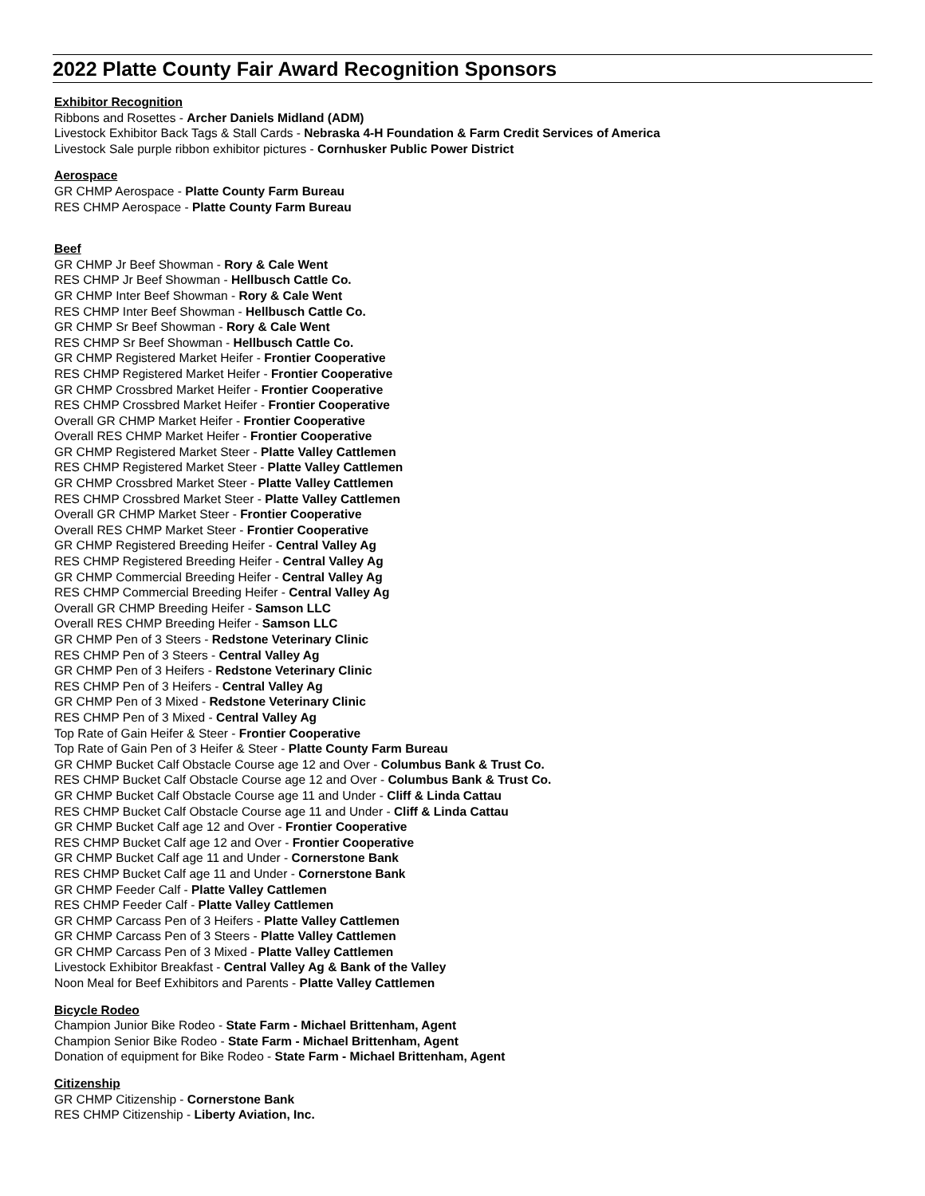2022 Platte County Fair Award Recognition Sponsors
Exhibitor Recognition
Ribbons and Rosettes - Archer Daniels Midland (ADM)
Livestock Exhibitor Back Tags & Stall Cards - Nebraska 4-H Foundation & Farm Credit Services of America
Livestock Sale purple ribbon exhibitor pictures - Cornhusker Public Power District
Aerospace
GR CHMP Aerospace - Platte County Farm Bureau
RES CHMP Aerospace - Platte County Farm Bureau
Beef
GR CHMP Jr Beef Showman - Rory & Cale Went
RES CHMP Jr Beef Showman - Hellbusch Cattle Co.
GR CHMP Inter Beef Showman - Rory & Cale Went
RES CHMP Inter Beef Showman - Hellbusch Cattle Co.
GR CHMP Sr Beef Showman - Rory & Cale Went
RES CHMP Sr Beef Showman - Hellbusch Cattle Co.
GR CHMP Registered Market Heifer - Frontier Cooperative
RES CHMP Registered Market Heifer - Frontier Cooperative
GR CHMP Crossbred Market Heifer - Frontier Cooperative
RES CHMP Crossbred Market Heifer - Frontier Cooperative
Overall GR CHMP Market Heifer - Frontier Cooperative
Overall RES CHMP Market Heifer - Frontier Cooperative
GR CHMP Registered Market Steer - Platte Valley Cattlemen
RES CHMP Registered Market Steer - Platte Valley Cattlemen
GR CHMP Crossbred Market Steer - Platte Valley Cattlemen
RES CHMP Crossbred Market Steer - Platte Valley Cattlemen
Overall GR CHMP Market Steer - Frontier Cooperative
Overall RES CHMP Market Steer - Frontier Cooperative
GR CHMP Registered Breeding Heifer - Central Valley Ag
RES CHMP Registered Breeding Heifer - Central Valley Ag
GR CHMP Commercial Breeding Heifer - Central Valley Ag
RES CHMP Commercial Breeding Heifer - Central Valley Ag
Overall GR CHMP Breeding Heifer - Samson LLC
Overall RES CHMP Breeding Heifer - Samson LLC
GR CHMP Pen of 3 Steers - Redstone Veterinary Clinic
RES CHMP Pen of 3 Steers - Central Valley Ag
GR CHMP Pen of 3 Heifers - Redstone Veterinary Clinic
RES CHMP Pen of 3 Heifers - Central Valley Ag
GR CHMP Pen of 3 Mixed - Redstone Veterinary Clinic
RES CHMP Pen of 3 Mixed - Central Valley Ag
Top Rate of Gain Heifer & Steer - Frontier Cooperative
Top Rate of Gain Pen of 3 Heifer & Steer - Platte County Farm Bureau
GR CHMP Bucket Calf Obstacle Course age 12 and Over - Columbus Bank & Trust Co.
RES CHMP Bucket Calf Obstacle Course age 12 and Over - Columbus Bank & Trust Co.
GR CHMP Bucket Calf Obstacle Course age 11 and Under - Cliff & Linda Cattau
RES CHMP Bucket Calf Obstacle Course age 11 and Under - Cliff & Linda Cattau
GR CHMP Bucket Calf age 12 and Over - Frontier Cooperative
RES CHMP Bucket Calf age 12 and Over - Frontier Cooperative
GR CHMP Bucket Calf age 11 and Under - Cornerstone Bank
RES CHMP Bucket Calf age 11 and Under - Cornerstone Bank
GR CHMP Feeder Calf - Platte Valley Cattlemen
RES CHMP Feeder Calf - Platte Valley Cattlemen
GR CHMP Carcass Pen of 3 Heifers - Platte Valley Cattlemen
GR CHMP Carcass Pen of 3 Steers - Platte Valley Cattlemen
GR CHMP Carcass Pen of 3 Mixed - Platte Valley Cattlemen
Livestock Exhibitor Breakfast - Central Valley Ag & Bank of the Valley
Noon Meal for Beef Exhibitors and Parents - Platte Valley Cattlemen
Bicycle Rodeo
Champion Junior Bike Rodeo - State Farm - Michael Brittenham, Agent
Champion Senior Bike Rodeo - State Farm - Michael Brittenham, Agent
Donation of equipment for Bike Rodeo - State Farm - Michael Brittenham, Agent
Citizenship
GR CHMP Citizenship - Cornerstone Bank
RES CHMP Citizenship - Liberty Aviation, Inc.